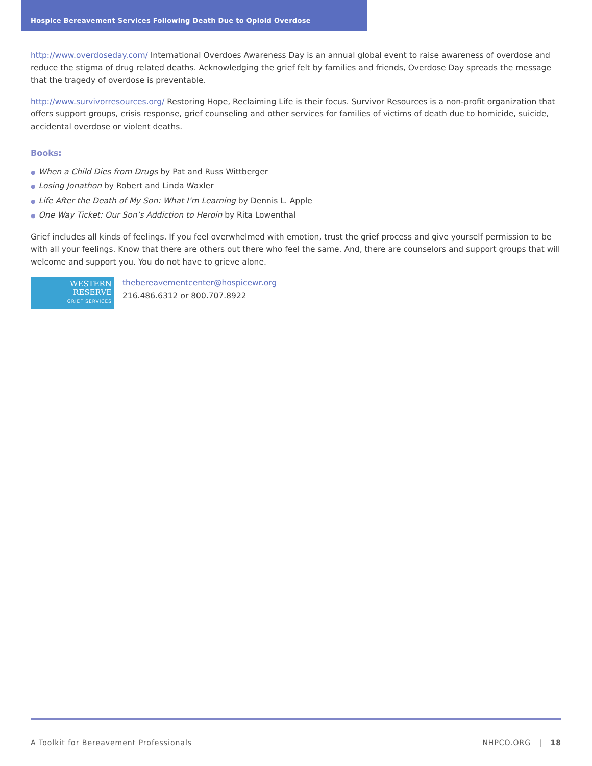Hospice Bereavement Services Following Death Due to Opioid Overdose
http://www.overdoseday.com/ International Overdoes Awareness Day is an annual global event to raise awareness of overdose and reduce the stigma of drug related deaths. Acknowledging the grief felt by families and friends, Overdose Day spreads the message that the tragedy of overdose is preventable.
http://www.survivorresources.org/ Restoring Hope, Reclaiming Life is their focus. Survivor Resources is a non-profit organization that offers support groups, crisis response, grief counseling and other services for families of victims of death due to homicide, suicide, accidental overdose or violent deaths.
Books:
● When a Child Dies from Drugs by Pat and Russ Wittberger
● Losing Jonathon by Robert and Linda Waxler
● Life After the Death of My Son: What I’m Learning by Dennis L. Apple
● One Way Ticket: Our Son’s Addiction to Heroin by Rita Lowenthal
Grief includes all kinds of feelings. If you feel overwhelmed with emotion, trust the grief process and give yourself permission to be with all your feelings. Know that there are others out there who feel the same. And, there are counselors and support groups that will welcome and support you. You do not have to grieve alone.
WESTERN
RESERVE
GRIEF SERVICES
thebereavementcenter@hospicewr.org
216.486.6312 or 800.707.8922
A Toolkit for Bereavement Professionals NHPCO.ORG | 18